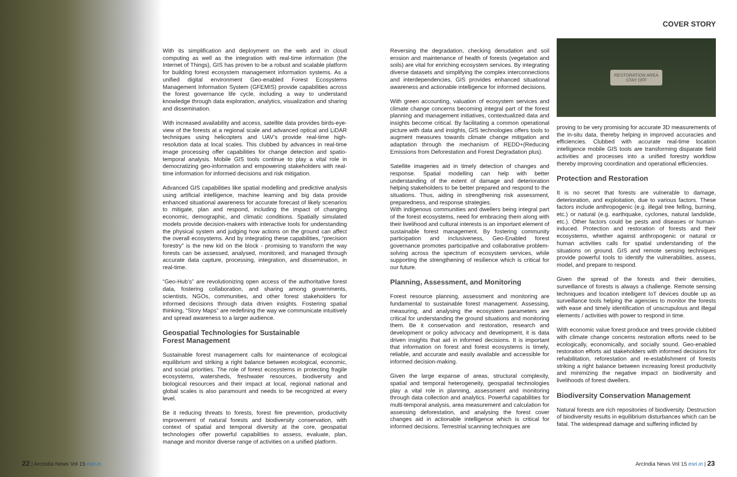With its simplification and deployment on the web and in cloud computing as well as the integration with real-time information (the Internet of Things), GIS has proven to be a robust and scalable platform for building forest ecosystem management information systems. As a unified digital environment Geo-enabled Forest Ecosystems Management Information System (GFEMIS) provide capabilities across the forest governance life cycle, including a way to understand knowledge through data exploration, analytics, visualization and sharing and dissemination.
With increased availability and access, satellite data provides birds-eye-view of the forests at a regional scale and advanced optical and LiDAR techniques using helicopters and UAV’s provide real-time high-resolution data at local scales. This clubbed by advances in real-time image processing offer capabilities for change detection and spatio-temporal analysis. Mobile GIS tools continue to play a vital role in democratizing geo-information and empowering stakeholders with real-time information for informed decisions and risk mitigation.
Advanced GIS capabilities like spatial modelling and predictive analysis using artificial intelligence, machine learning and big data provide enhanced situational awareness for accurate forecast of likely scenarios to mitigate, plan and respond, including the impact of changing economic, demographic, and climatic conditions. Spatially simulated models provide decision-makers with interactive tools for understanding the physical system and judging how actions on the ground can affect the overall ecosystems. And by integrating these capabilities, “precision forestry” is the new kid on the block - promising to transform the way forests can be assessed, analysed, monitored, and managed through accurate data capture, processing, integration, and dissemination, in real-time.
“Geo-Hub’s” are revolutionizing open access of the authoritative forest data, fostering collaboration, and sharing among governments, scientists, NGOs, communities, and other forest stakeholders for informed decisions through data driven insights. Fostering spatial thinking, “Story Maps” are redefining the way we communicate intuitively and spread awareness to a larger audience.
Geospatial Technologies for Sustainable
Forest Management
Sustainable forest management calls for maintenance of ecological equilibrium and striking a right balance between ecological, economic, and social priorities. The role of forest ecosystems in protecting fragile ecosystems, watersheds, freshwater resources, biodiversity and biological resources and their impact at local, regional national and global scales is also paramount and needs to be recognized at every level.
Be it reducing threats to forests, forest fire prevention, productivity improvement of natural forests and biodiversity conservation, with context of spatial and temporal diversity at the core, geospatial technologies offer powerful capabilities to assess, evaluate, plan, manage and monitor diverse range of activities on a unified platform.
Reversing the degradation, checking denudation and soil erosion and maintenance of health of forests (vegetation and soils) are vital for enriching ecosystem services. By integrating diverse datasets and simplifying the complex interconnections and interdependencies, GIS provides enhanced situational awareness and actionable intelligence for informed decisions.
With green accounting, valuation of ecosystem services and climate change concerns becoming integral part of the forest planning and management initiatives, contextualized data and insights become critical. By facilitating a common operational picture with data and insights, GIS technologies offers tools to augment measures towards climate change mitigation and adaptation through the mechanism of REDD+(Reducing Emissions from Deforestation and Forest Degradation plus).
Satellite imageries aid in timely detection of changes and response. Spatial modelling can help with better understanding of the extent of damage and deterioration helping stakeholders to be better prepared and respond to the situations. Thus, aiding in strengthening risk assessment, preparedness, and response strategies.
With indigenous communities and dwellers being integral part of the forest ecosystems, need for embracing them along with their livelihood and cultural interests is an important element of sustainable forest management. By fostering community participation and inclusiveness, Geo-Enabled forest governance promotes participative and collaborative problem-solving across the spectrum of ecosystem services, while supporting the strengthening of resilience which is critical for our future.
Planning, Assessment, and Monitoring
Forest resource planning, assessment and monitoring are fundamental to sustainable forest management. Assessing, measuring, and analysing the ecosystem parameters are critical for understanding the ground situations and monitoring them. Be it conservation and restoration, research and development or policy advocacy and development, it is data driven insights that aid in informed decisions. It is important that information on forest and forest ecosystems is timely, reliable, and accurate and easily available and accessible for informed decision-making.
Given the large expanse of areas, structural complexity, spatial and temporal heterogeneity, geospatial technologies play a vital role in planning, assessment and monitoring through data collection and analytics. Powerful capabilities for multi-temporal analysis, area measurement and calculation for assessing deforestation, and analysing the forest cover changes aid in actionable intelligence which is critical for informed decisions. Terrestrial scanning techniques are
COVER STORY
RESTORATION AREA
STAY OFF
proving to be very promising for accurate 3D measurements of the in-situ data, thereby helping in improved accuracies and efficiencies. Clubbed with accurate real-time location intelligence mobile GIS tools are transforming disparate field activities and processes into a unified forestry workflow thereby improving coordination and operational efficiencies.
Protection and Restoration
It is no secret that forests are vulnerable to damage, deterioration, and exploitation, due to various factors. These factors include anthropogenic (e.g. illegal tree felling, burning, etc.) or natural (e.g. earthquake, cyclones, natural landslide, etc.). Other factors could be pests and diseases or human-induced. Protection and restoration of forests and their ecosystems, whether against anthropogenic or natural or human activities calls for spatial understanding of the situations on ground. GIS and remote sensing techniques provide powerful tools to identify the vulnerabilities, assess, model, and prepare to respond.
Given the spread of the forests and their densities, surveillance of forests is always a challenge. Remote sensing techniques and location intelligent IoT devices double up as surveillance tools helping the agencies to monitor the forests with ease and timely identification of unscrupulous and illegal elements / activities with power to respond in time.
With economic value forest produce and trees provide clubbed with climate change concerns restoration efforts need to be ecologically, economically, and socially sound. Geo-enabled restoration efforts aid stakeholders with informed decisions for rehabilitation, reforestation and re-establishment of forests striking a right balance between increasing forest productivity and minimizing the negative impact on biodiversity and livelihoods of forest dwellers.
Biodiversity Conservation Management
Natural forests are rich repositories of biodiversity. Destruction of biodiversity results in equilibrium disturbances which can be fatal. The widespread damage and suffering inflicted by
22 | ArcIndia News Vol 15 esri.in
ArcIndia News Vol 15 esri.in | 23